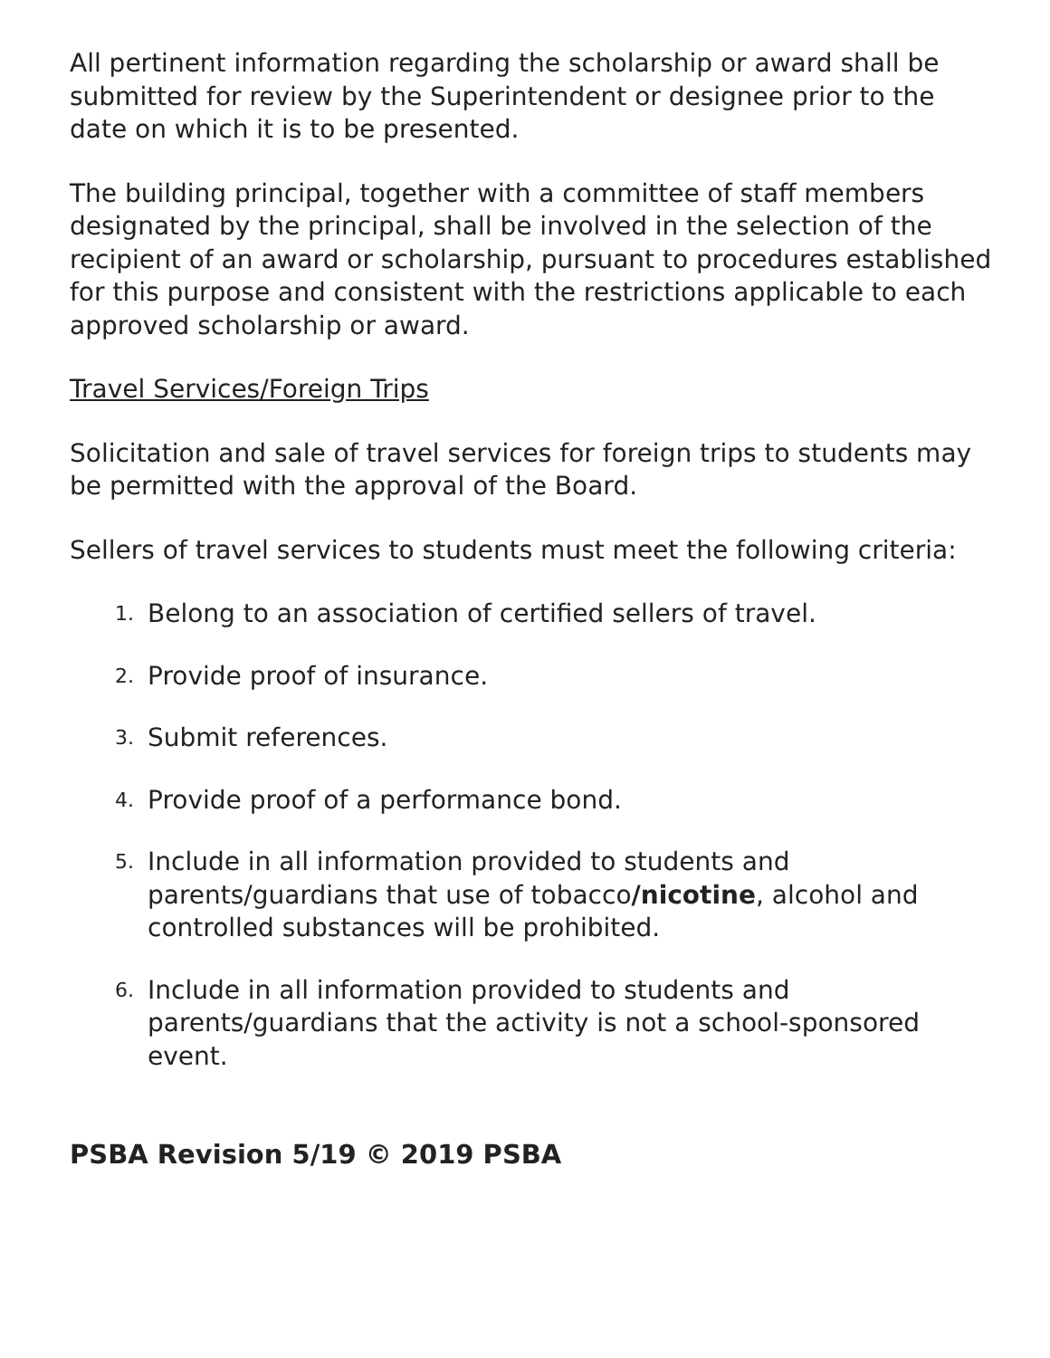All pertinent information regarding the scholarship or award shall be submitted for review by the Superintendent or designee prior to the date on which it is to be presented.
The building principal, together with a committee of staff members designated by the principal, shall be involved in the selection of the recipient of an award or scholarship, pursuant to procedures established for this purpose and consistent with the restrictions applicable to each approved scholarship or award.
Travel Services/Foreign Trips
Solicitation and sale of travel services for foreign trips to students may be permitted with the approval of the Board.
Sellers of travel services to students must meet the following criteria:
1. Belong to an association of certified sellers of travel.
2. Provide proof of insurance.
3. Submit references.
4. Provide proof of a performance bond.
5. Include in all information provided to students and parents/guardians that use of tobacco/nicotine, alcohol and controlled substances will be prohibited.
6. Include in all information provided to students and parents/guardians that the activity is not a school-sponsored event.
PSBA Revision 5/19 © 2019 PSBA